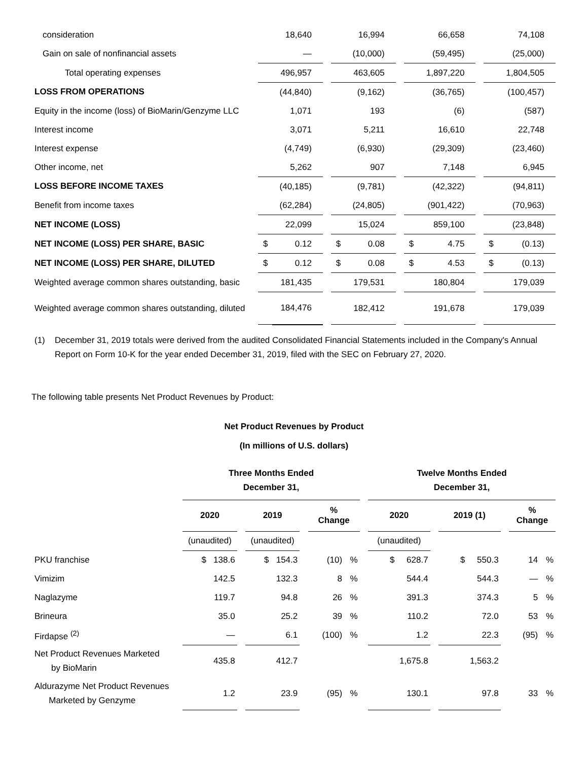| consideration | | 18,640 | | | 16,994 | | | 66,658 | | | 74,108 |
| Gain on sale of nonfinancial assets | | — | | | (10,000) | | | (59,495) | | | (25,000) |
| Total operating expenses | | 496,957 | | | 463,605 | | | 1,897,220 | | | 1,804,505 |
| LOSS FROM OPERATIONS | | (44,840) | | | (9,162) | | | (36,765) | | | (100,457) |
| Equity in the income (loss) of BioMarin/Genzyme LLC | | 1,071 | | | 193 | | | (6) | | | (587) |
| Interest income | | 3,071 | | | 5,211 | | | 16,610 | | | 22,748 |
| Interest expense | | (4,749) | | | (6,930) | | | (29,309) | | | (23,460) |
| Other income, net | | 5,262 | | | 907 | | | 7,148 | | | 6,945 |
| LOSS BEFORE INCOME TAXES | | (40,185) | | | (9,781) | | | (42,322) | | | (94,811) |
| Benefit from income taxes | | (62,284) | | | (24,805) | | | (901,422) | | | (70,963) |
| NET INCOME (LOSS) | | 22,099 | | | 15,024 | | | 859,100 | | | (23,848) |
| NET INCOME (LOSS) PER SHARE, BASIC | $ | 0.12 | | $ | 0.08 | | $ | 4.75 | | $ | (0.13) |
| NET INCOME (LOSS) PER SHARE, DILUTED | $ | 0.12 | | $ | 0.08 | | $ | 4.53 | | $ | (0.13) |
| Weighted average common shares outstanding, basic | | 181,435 | | | 179,531 | | | 180,804 | | | 179,039 |
| Weighted average common shares outstanding, diluted | | 184,476 | | | 182,412 | | | 191,678 | | | 179,039 |
(1) December 31, 2019 totals were derived from the audited Consolidated Financial Statements included in the Company's Annual Report on Form 10-K for the year ended December 31, 2019, filed with the SEC on February 27, 2020.
The following table presents Net Product Revenues by Product:
Net Product Revenues by Product
(In millions of U.S. dollars)
| | Three Months Ended December 31, | | | | | | | Twelve Months Ended December 31, | | | | | |
| | 2020 | | 2019 | | % Change | | | 2020 | | 2019 (1) | | % Change | |
| | (unaudited) | | (unaudited) | | | | | (unaudited) | | | | | |
| PKU franchise | $ 138.6 | | $ 154.3 | | (10) | % | | $ 628.7 | | $ 550.3 | | 14 | % |
| Vimizim | 142.5 | | 132.3 | | 8 | % | | 544.4 | | 544.3 | | — | % |
| Naglazyme | 119.7 | | 94.8 | | 26 | % | | 391.3 | | 374.3 | | 5 | % |
| Brineura | 35.0 | | 25.2 | | 39 | % | | 110.2 | | 72.0 | | 53 | % |
| Firdapse <sup>(2)</sup> | — | | 6.1 | | (100) | % | | 1.2 | | 22.3 | | (95) | % |
| Net Product Revenues Marketed by BioMarin | 435.8 | | 412.7 | | | | | 1,675.8 | | 1,563.2 | | | |
| Aldurazyme Net Product Revenues Marketed by Genzyme | 1.2 | | 23.9 | | (95) | % | | 130.1 | | 97.8 | | 33 | % |